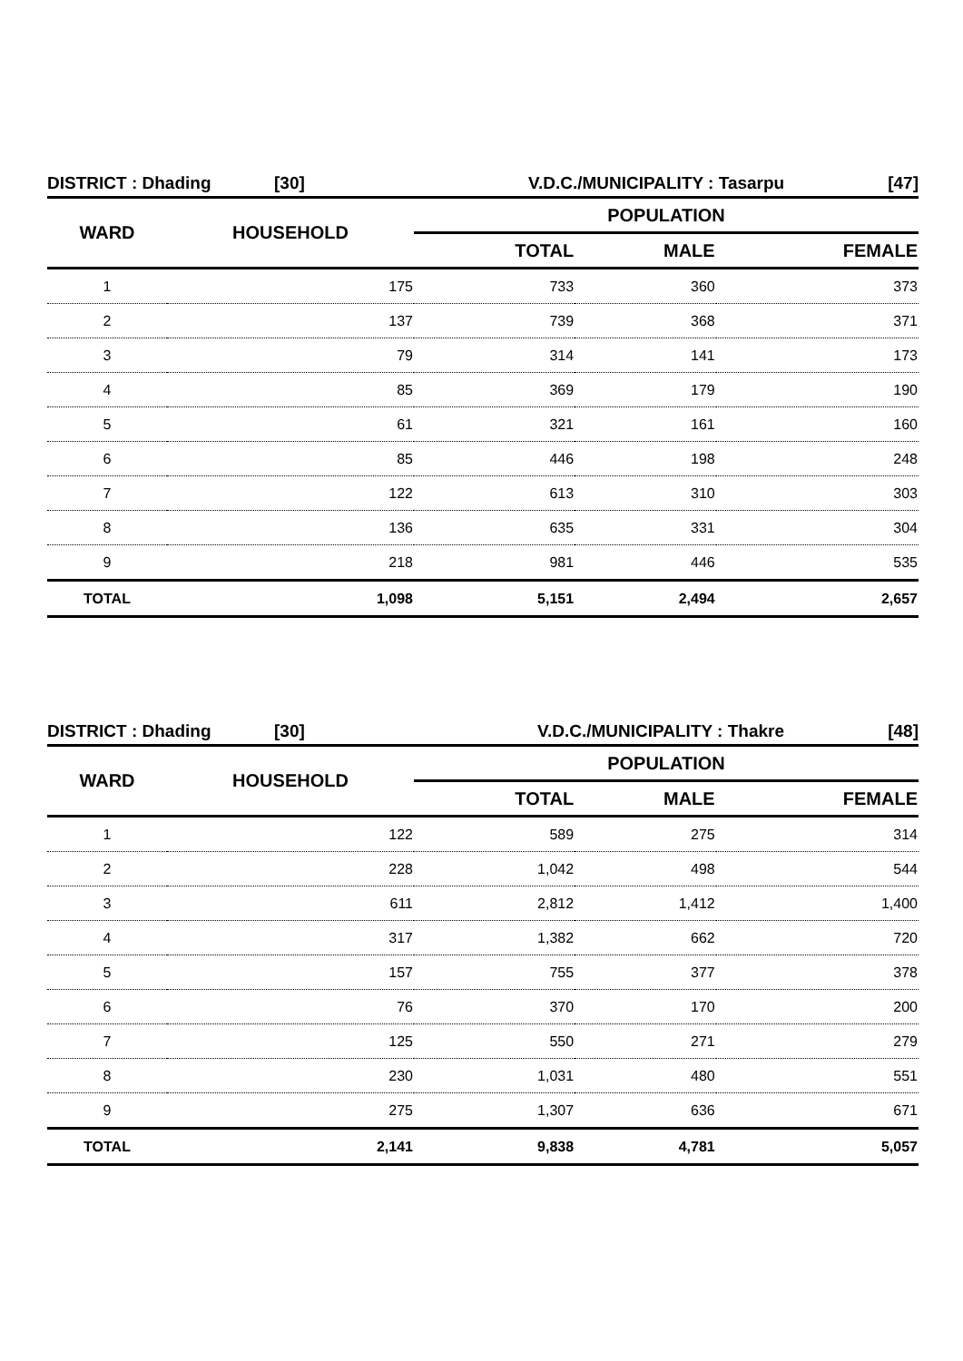DISTRICT : Dhading [30] V.D.C./MUNICIPALITY : Tasarpu [47]
| WARD | HOUSEHOLD | POPULATION | | |
| --- | --- | --- | --- | --- |
| | | TOTAL | MALE | FEMALE |
| 1 | 175 | 733 | 360 | 373 |
| 2 | 137 | 739 | 368 | 371 |
| 3 | 79 | 314 | 141 | 173 |
| 4 | 85 | 369 | 179 | 190 |
| 5 | 61 | 321 | 161 | 160 |
| 6 | 85 | 446 | 198 | 248 |
| 7 | 122 | 613 | 310 | 303 |
| 8 | 136 | 635 | 331 | 304 |
| 9 | 218 | 981 | 446 | 535 |
| TOTAL | 1,098 | 5,151 | 2,494 | 2,657 |
DISTRICT : Dhading [30] V.D.C./MUNICIPALITY : Thakre [48]
| WARD | HOUSEHOLD | POPULATION | | |
| --- | --- | --- | --- | --- |
| | | TOTAL | MALE | FEMALE |
| 1 | 122 | 589 | 275 | 314 |
| 2 | 228 | 1,042 | 498 | 544 |
| 3 | 611 | 2,812 | 1,412 | 1,400 |
| 4 | 317 | 1,382 | 662 | 720 |
| 5 | 157 | 755 | 377 | 378 |
| 6 | 76 | 370 | 170 | 200 |
| 7 | 125 | 550 | 271 | 279 |
| 8 | 230 | 1,031 | 480 | 551 |
| 9 | 275 | 1,307 | 636 | 671 |
| TOTAL | 2,141 | 9,838 | 4,781 | 5,057 |